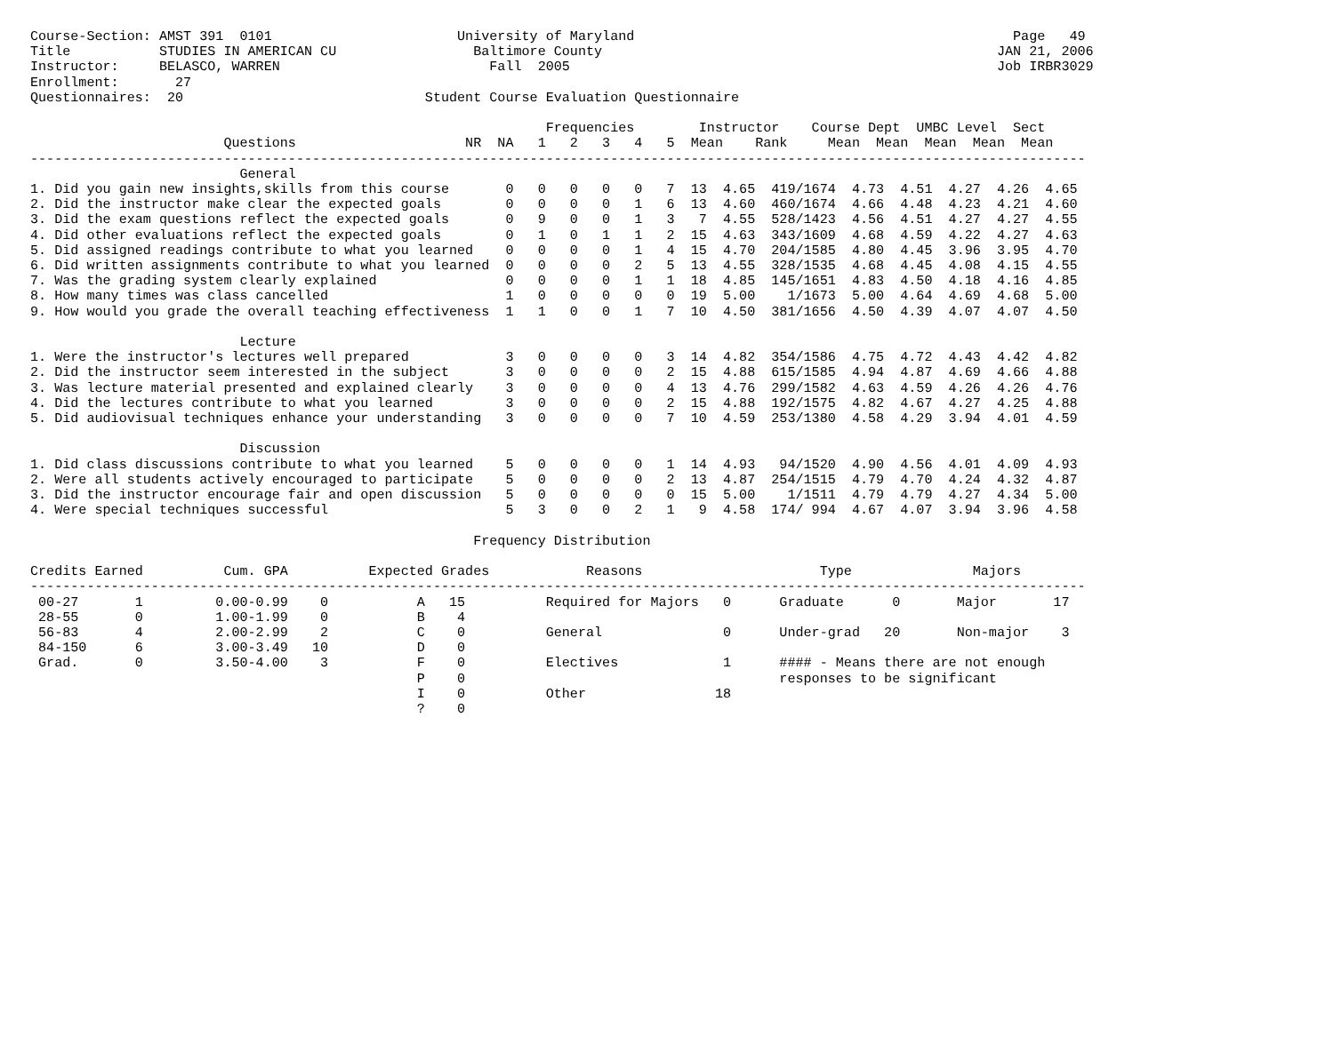Course-Section: AMST 391  0101                       University of Maryland                                               Page   49
Title           STUDIES IN AMERICAN CU                 Baltimore County                                                 JAN 21, 2006
Instructor:     BELASCO, WARREN                          Fall  2005                                                     Job IRBR3029
Enrollment:       27
Questionnaires:  20                              Student Course Evaluation Questionnaire

                                                                Frequencies        Instructor    Course Dept  UMBC Level  Sect
                        Questions                     NR  NA   1   2   3   4   5  Mean    Rank     Mean  Mean  Mean  Mean  Mean
-----------------------------------------------------------------------------------------------------------------------------------
                          General
1. Did you gain new insights,skills from this course       0   0   0   0   0   7  13  4.65  419/1674  4.73  4.51  4.27  4.26  4.65
2. Did the instructor make clear the expected goals        0   0   0   0   1   6  13  4.60  460/1674  4.66  4.48  4.23  4.21  4.60
3. Did the exam questions reflect the expected goals       0   9   0   0   1   3   7  4.55  528/1423  4.56  4.51  4.27  4.27  4.55
4. Did other evaluations reflect the expected goals        0   1   0   1   1   2  15  4.63  343/1609  4.68  4.59  4.22  4.27  4.63
5. Did assigned readings contribute to what you learned    0   0   0   0   1   4  15  4.70  204/1585  4.80  4.45  3.96  3.95  4.70
6. Did written assignments contribute to what you learned  0   0   0   0   2   5  13  4.55  328/1535  4.68  4.45  4.08  4.15  4.55
7. Was the grading system clearly explained                0   0   0   0   1   1  18  4.85  145/1651  4.83  4.50  4.18  4.16  4.85
8. How many times was class cancelled                      1   0   0   0   0   0  19  5.00    1/1673  5.00  4.64  4.69  4.68  5.00
9. How would you grade the overall teaching effectiveness  1   1   0   0   1   7  10  4.50  381/1656  4.50  4.39  4.07  4.07  4.50

                          Lecture
1. Were the instructor's lectures well prepared            3   0   0   0   0   3  14  4.82  354/1586  4.75  4.72  4.43  4.42  4.82
2. Did the instructor seem interested in the subject       3   0   0   0   0   2  15  4.88  615/1585  4.94  4.87  4.69  4.66  4.88
3. Was lecture material presented and explained clearly    3   0   0   0   0   4  13  4.76  299/1582  4.63  4.59  4.26  4.26  4.76
4. Did the lectures contribute to what you learned         3   0   0   0   0   2  15  4.88  192/1575  4.82  4.67  4.27  4.25  4.88
5. Did audiovisual techniques enhance your understanding   3   0   0   0   0   7  10  4.59  253/1380  4.58  4.29  3.94  4.01  4.59

                          Discussion
1. Did class discussions contribute to what you learned    5   0   0   0   0   1  14  4.93   94/1520  4.90  4.56  4.01  4.09  4.93
2. Were all students actively encouraged to participate    5   0   0   0   0   2  13  4.87  254/1515  4.79  4.70  4.24  4.32  4.87
3. Did the instructor encourage fair and open discussion   5   0   0   0   0   0  15  5.00    1/1511  4.79  4.79  4.27  4.34  5.00
4. Were special techniques successful                      5   3   0   0   2   1   9  4.58  174/ 994  4.67  4.07  3.94  3.96  4.58

                                                       Frequency Distribution

Credits Earned          Cum. GPA          Expected Grades            Reasons                      Type               Majors
-----------------------------------------------------------------------------------------------------------------------------------
 00-27       1         0.00-0.99    0           A   15          Required for Majors   0      Graduate      0       Major       17
 28-55       0         1.00-1.99    0           B    4
 56-83       4         2.00-2.99    2           C    0          General               0      Under-grad   20       Non-major    3
 84-150      6         3.00-3.49   10           D    0
 Grad.       0         3.50-4.00    3           F    0          Electives             1      #### - Means there are not enough
                                                P    0                                       responses to be significant
                                                I    0          Other                18
                                                ?    0